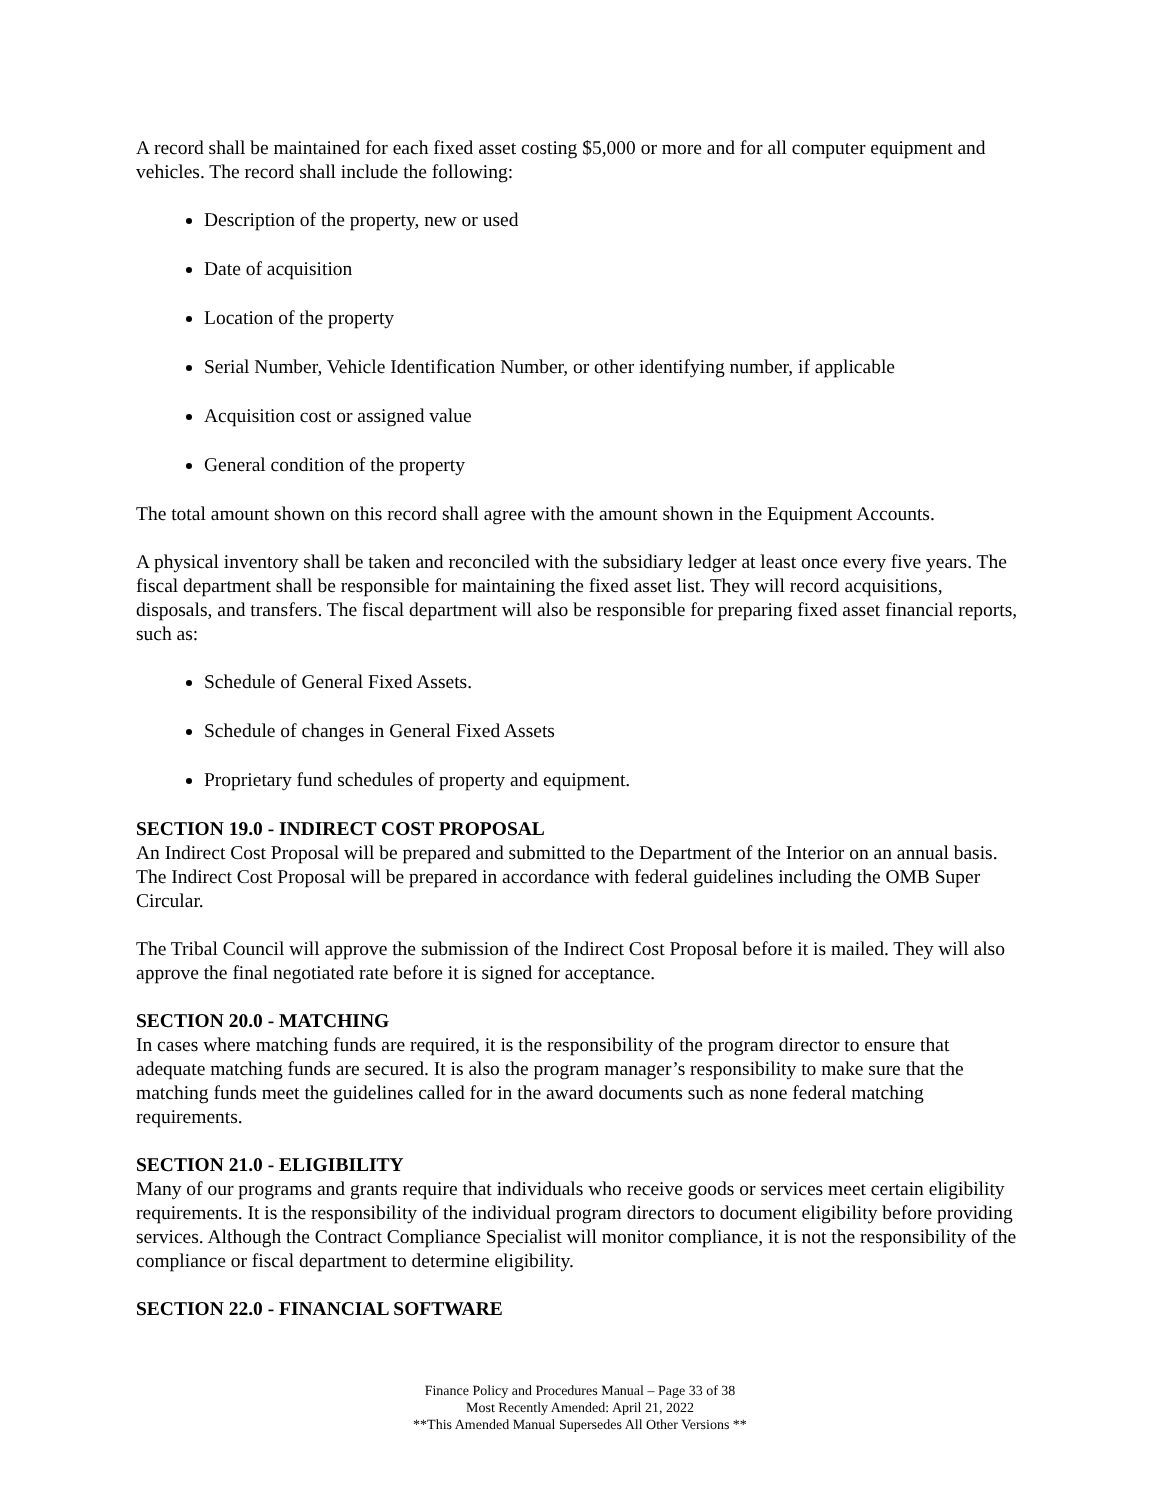A record shall be maintained for each fixed asset costing $5,000 or more and for all computer equipment and vehicles. The record shall include the following:
Description of the property, new or used
Date of acquisition
Location of the property
Serial Number, Vehicle Identification Number, or other identifying number, if applicable
Acquisition cost or assigned value
General condition of the property
The total amount shown on this record shall agree with the amount shown in the Equipment Accounts.
A physical inventory shall be taken and reconciled with the subsidiary ledger at least once every five years. The fiscal department shall be responsible for maintaining the fixed asset list. They will record acquisitions, disposals, and transfers. The fiscal department will also be responsible for preparing fixed asset financial reports, such as:
Schedule of General Fixed Assets.
Schedule of changes in General Fixed Assets
Proprietary fund schedules of property and equipment.
SECTION 19.0 - INDIRECT COST PROPOSAL
An Indirect Cost Proposal will be prepared and submitted to the Department of the Interior on an annual basis. The Indirect Cost Proposal will be prepared in accordance with federal guidelines including the OMB Super Circular.
The Tribal Council will approve the submission of the Indirect Cost Proposal before it is mailed. They will also approve the final negotiated rate before it is signed for acceptance.
SECTION 20.0 - MATCHING
In cases where matching funds are required, it is the responsibility of the program director to ensure that adequate matching funds are secured. It is also the program manager’s responsibility to make sure that the matching funds meet the guidelines called for in the award documents such as none federal matching requirements.
SECTION 21.0 - ELIGIBILITY
Many of our programs and grants require that individuals who receive goods or services meet certain eligibility requirements. It is the responsibility of the individual program directors to document eligibility before providing services. Although the Contract Compliance Specialist will monitor compliance, it is not the responsibility of the compliance or fiscal department to determine eligibility.
SECTION 22.0 - FINANCIAL SOFTWARE
Finance Policy and Procedures Manual – Page 33 of 38
Most Recently Amended: April 21, 2022
**This Amended Manual Supersedes All Other Versions **